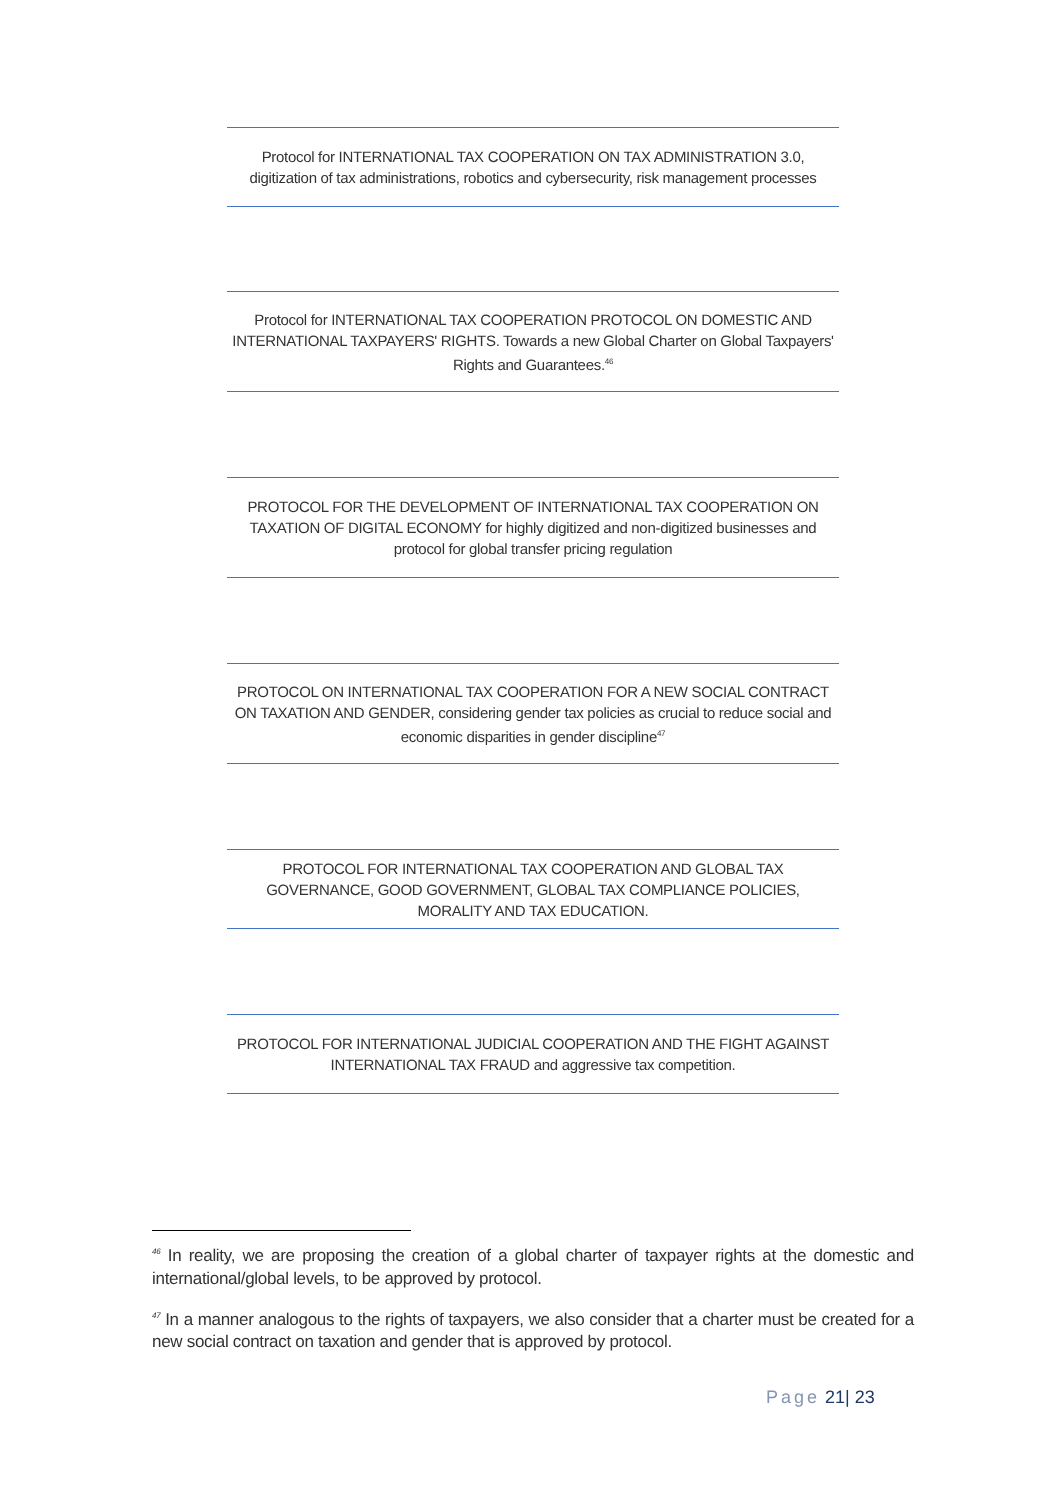Protocol for INTERNATIONAL TAX COOPERATION ON TAX ADMINISTRATION 3.0, digitization of tax administrations, robotics and cybersecurity, risk management processes
Protocol for INTERNATIONAL TAX COOPERATION PROTOCOL ON DOMESTIC AND INTERNATIONAL TAXPAYERS' RIGHTS. Towards a new Global Charter on Global Taxpayers' Rights and Guarantees.<sup>46</sup>
PROTOCOL FOR THE DEVELOPMENT OF INTERNATIONAL TAX COOPERATION ON TAXATION OF DIGITAL ECONOMY for highly digitized and non-digitized businesses and protocol for global transfer pricing regulation
PROTOCOL ON INTERNATIONAL TAX COOPERATION FOR A NEW SOCIAL CONTRACT ON TAXATION AND GENDER, considering gender tax policies as crucial to reduce social and economic disparities in gender discipline<sup>47</sup>
PROTOCOL FOR INTERNATIONAL TAX COOPERATION AND GLOBAL TAX GOVERNANCE, GOOD GOVERNMENT, GLOBAL TAX COMPLIANCE POLICIES, MORALITY AND TAX EDUCATION.
PROTOCOL FOR INTERNATIONAL JUDICIAL COOPERATION AND THE FIGHT AGAINST INTERNATIONAL TAX FRAUD and aggressive tax competition.
<sup>46</sup> In reality, we are proposing the creation of a global charter of taxpayer rights at the domestic and international/global levels, to be approved by protocol.
<sup>47</sup> In a manner analogous to the rights of taxpayers, we also consider that a charter must be created for a new social contract on taxation and gender that is approved by protocol.
Page 21| 23